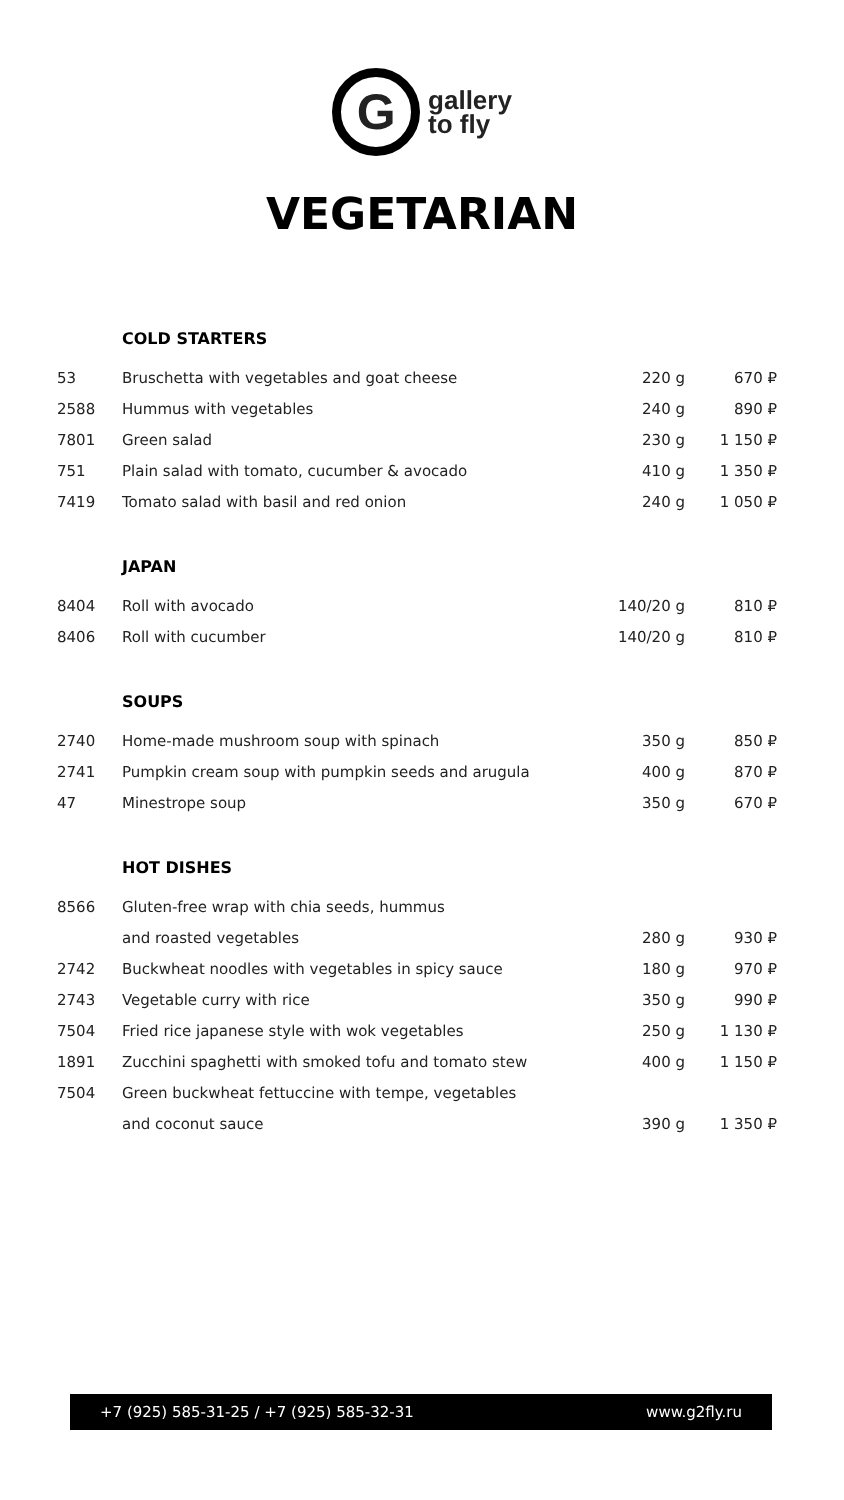Ggallery
to fly
VEGETARIAN
COLD STARTERS
| 53 | Bruschetta with vegetables and goat cheese | 220 g | 670 ₽ |
| 2588 | Hummus with vegetables | 240 g | 890 ₽ |
| 7801 | Green salad | 230 g | 1 150 ₽ |
| 751 | Plain salad with tomato, cucumber & avocado | 410 g | 1 350 ₽ |
| 7419 | Tomato salad with basil and red onion | 240 g | 1 050 ₽ |
JAPAN
| 8404 | Roll with avocado | 140/20 g | 810 ₽ |
| 8406 | Roll with cucumber | 140/20 g | 810 ₽ |
SOUPS
| 2740 | Home-made mushroom soup with spinach | 350 g | 850 ₽ |
| 2741 | Pumpkin cream soup with pumpkin seeds and arugula | 400 g | 870 ₽ |
| 47 | Minestrope soup | 350 g | 670 ₽ |
HOT DISHES
| 8566 | Gluten-free wrap with chia seeds, hummus | | |
| | and roasted vegetables | 280 g | 930 ₽ |
| 2742 | Buckwheat noodles with vegetables in spicy sauce | 180 g | 970 ₽ |
| 2743 | Vegetable curry with rice | 350 g | 990 ₽ |
| 7504 | Fried rice japanese style with wok vegetables | 250 g | 1 130 ₽ |
| 1891 | Zucchini spaghetti with smoked tofu and tomato stew | 400 g | 1 150 ₽ |
| 7504 | Green buckwheat fettuccine with tempe, vegetables | | |
| | and coconut sauce | 390 g | 1 350 ₽ |
+7 (925) 585-31-25 / +7 (925) 585-32-31 www.g2fly.ru